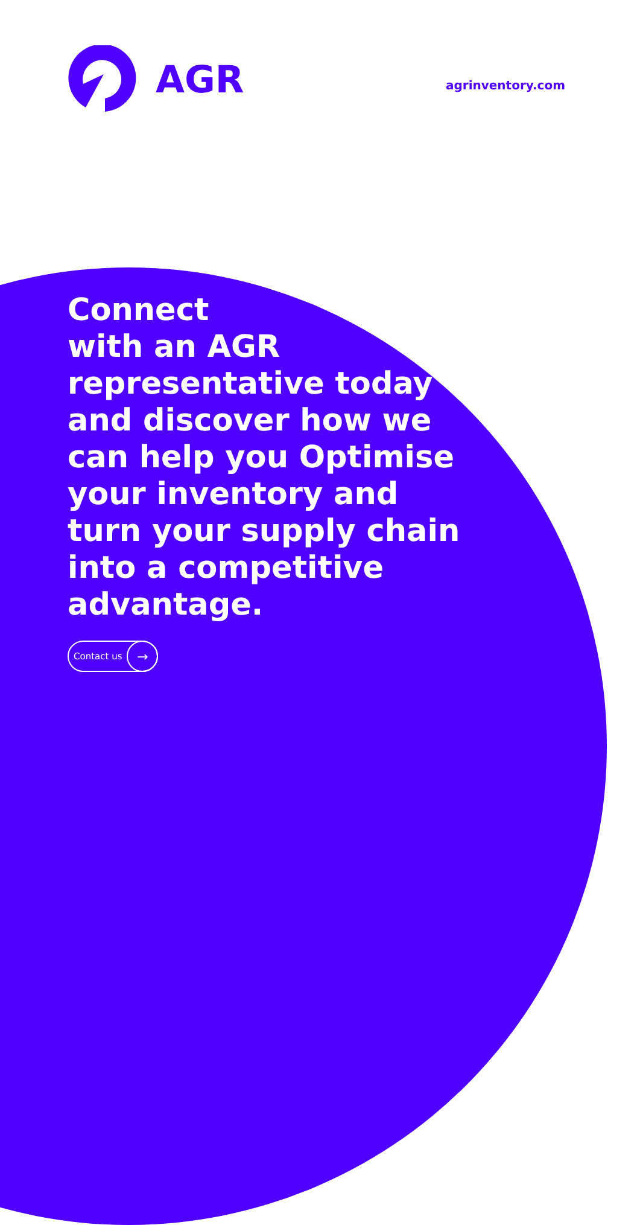AGR
agrinventory.com
Connect
with an AGR
representative today
and discover how we
can help you Optimise
your inventory and
turn your supply chain
into a competitive
advantage.
Contact us →